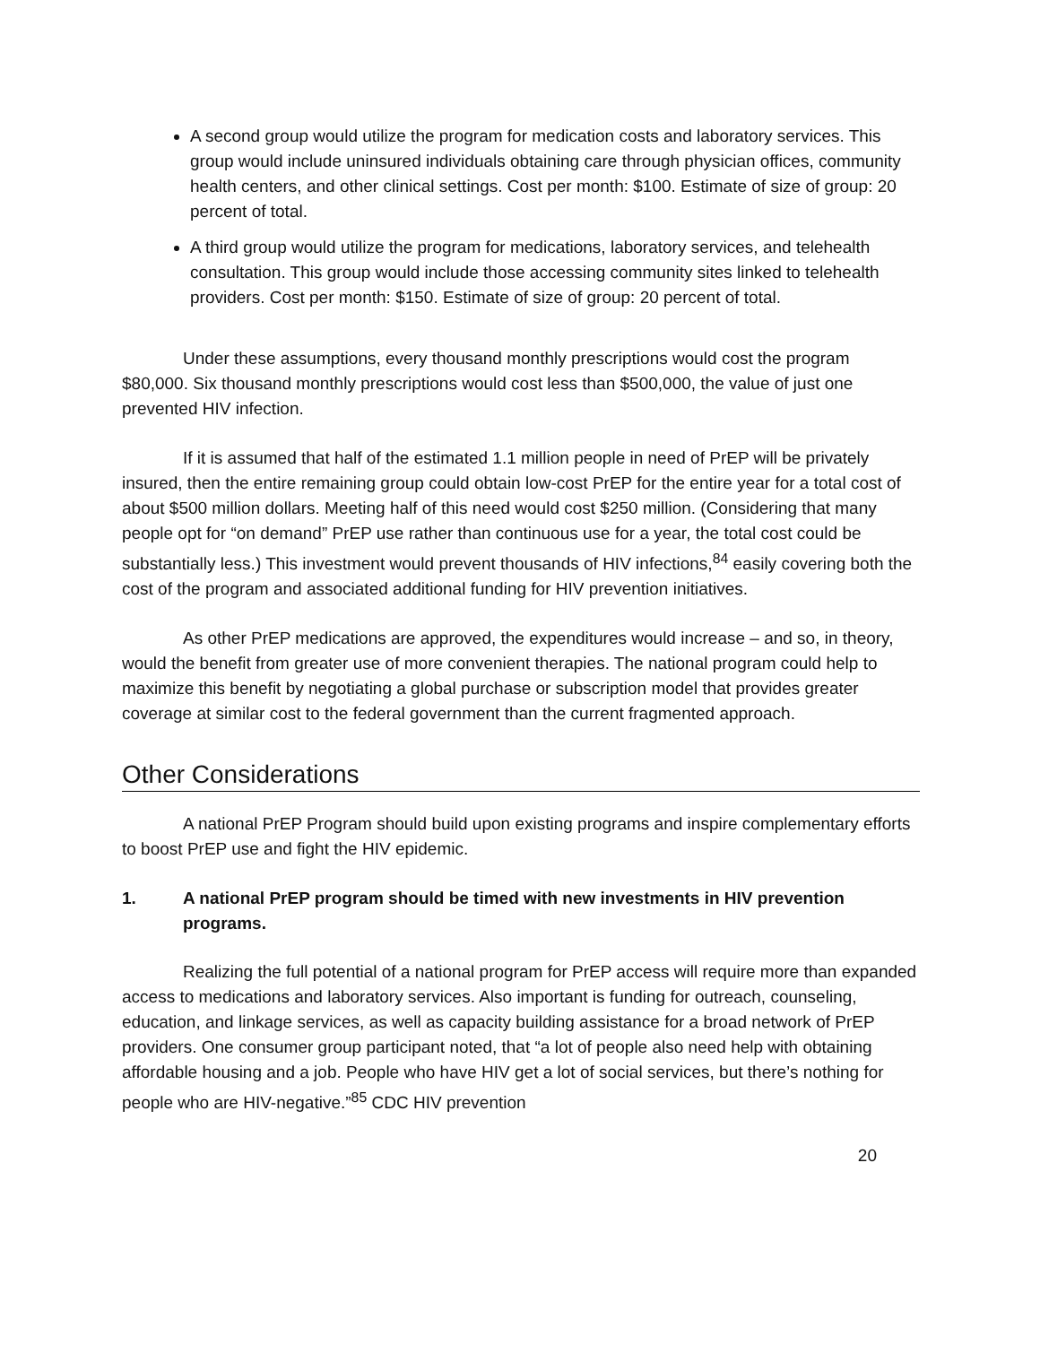A second group would utilize the program for medication costs and laboratory services. This group would include uninsured individuals obtaining care through physician offices, community health centers, and other clinical settings. Cost per month: $100. Estimate of size of group: 20 percent of total.
A third group would utilize the program for medications, laboratory services, and telehealth consultation. This group would include those accessing community sites linked to telehealth providers. Cost per month: $150. Estimate of size of group: 20 percent of total.
Under these assumptions, every thousand monthly prescriptions would cost the program $80,000. Six thousand monthly prescriptions would cost less than $500,000, the value of just one prevented HIV infection.
If it is assumed that half of the estimated 1.1 million people in need of PrEP will be privately insured, then the entire remaining group could obtain low-cost PrEP for the entire year for a total cost of about $500 million dollars. Meeting half of this need would cost $250 million. (Considering that many people opt for “on demand” PrEP use rather than continuous use for a year, the total cost could be substantially less.) This investment would prevent thousands of HIV infections,<sup>84</sup> easily covering both the cost of the program and associated additional funding for HIV prevention initiatives.
As other PrEP medications are approved, the expenditures would increase – and so, in theory, would the benefit from greater use of more convenient therapies. The national program could help to maximize this benefit by negotiating a global purchase or subscription model that provides greater coverage at similar cost to the federal government than the current fragmented approach.
Other Considerations
A national PrEP Program should build upon existing programs and inspire complementary efforts to boost PrEP use and fight the HIV epidemic.
1. A national PrEP program should be timed with new investments in HIV prevention programs.
Realizing the full potential of a national program for PrEP access will require more than expanded access to medications and laboratory services. Also important is funding for outreach, counseling, education, and linkage services, as well as capacity building assistance for a broad network of PrEP providers. One consumer group participant noted, that “a lot of people also need help with obtaining affordable housing and a job. People who have HIV get a lot of social services, but there’s nothing for people who are HIV-negative.”<sup>85</sup> CDC HIV prevention
20